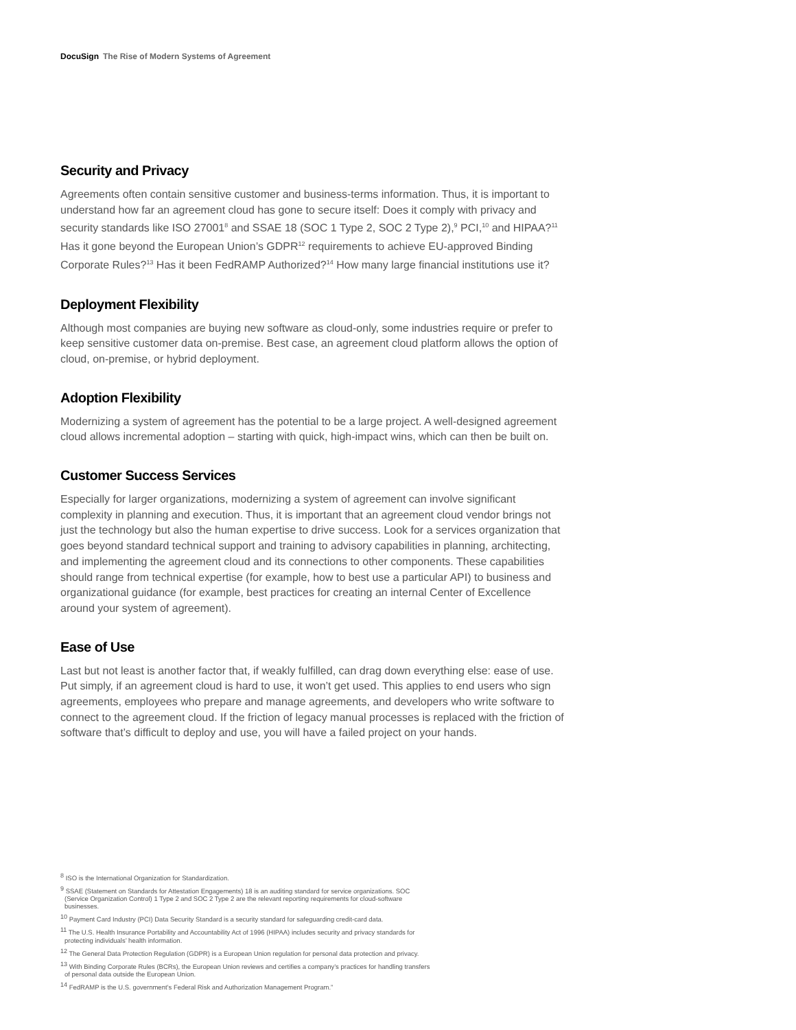DocuSign The Rise of Modern Systems of Agreement
Security and Privacy
Agreements often contain sensitive customer and business-terms information. Thus, it is important to understand how far an agreement cloud has gone to secure itself: Does it comply with privacy and security standards like ISO 27001<sup>8</sup> and SSAE 18 (SOC 1 Type 2, SOC 2 Type 2),<sup>9</sup> PCI,<sup>10</sup> and HIPAA?<sup>11</sup> Has it gone beyond the European Union’s GDPR<sup>12</sup> requirements to achieve EU-approved Binding Corporate Rules?<sup>13</sup> Has it been FedRAMP Authorized?<sup>14</sup> How many large financial institutions use it?
Deployment Flexibility
Although most companies are buying new software as cloud-only, some industries require or prefer to keep sensitive customer data on-premise. Best case, an agreement cloud platform allows the option of cloud, on-premise, or hybrid deployment.
Adoption Flexibility
Modernizing a system of agreement has the potential to be a large project. A well-designed agreement cloud allows incremental adoption – starting with quick, high-impact wins, which can then be built on.
Customer Success Services
Especially for larger organizations, modernizing a system of agreement can involve significant complexity in planning and execution. Thus, it is important that an agreement cloud vendor brings not just the technology but also the human expertise to drive success. Look for a services organization that goes beyond standard technical support and training to advisory capabilities in planning, architecting, and implementing the agreement cloud and its connections to other components. These capabilities should range from technical expertise (for example, how to best use a particular API) to business and organizational guidance (for example, best practices for creating an internal Center of Excellence around your system of agreement).
Ease of Use
Last but not least is another factor that, if weakly fulfilled, can drag down everything else: ease of use. Put simply, if an agreement cloud is hard to use, it won’t get used. This applies to end users who sign agreements, employees who prepare and manage agreements, and developers who write software to connect to the agreement cloud. If the friction of legacy manual processes is replaced with the friction of software that’s difficult to deploy and use, you will have a failed project on your hands.
<sup>8</sup> ISO is the International Organization for Standardization.
<sup>9</sup> SSAE (Statement on Standards for Attestation Engagements) 18 is an auditing standard for service organizations. SOC (Service Organization Control) 1 Type 2 and SOC 2 Type 2 are the relevant reporting requirements for cloud-software businesses.
<sup>10</sup> Payment Card Industry (PCI) Data Security Standard is a security standard for safeguarding credit-card data.
<sup>11</sup> The U.S. Health Insurance Portability and Accountability Act of 1996 (HIPAA) includes security and privacy standards for protecting individuals’ health information.
<sup>12</sup> The General Data Protection Regulation (GDPR) is a European Union regulation for personal data protection and privacy.
<sup>13</sup> With Binding Corporate Rules (BCRs), the European Union reviews and certifies a company’s practices for handling transfers of personal data outside the European Union.
<sup>14</sup> FedRAMP is the U.S. government’s Federal Risk and Authorization Management Program.”